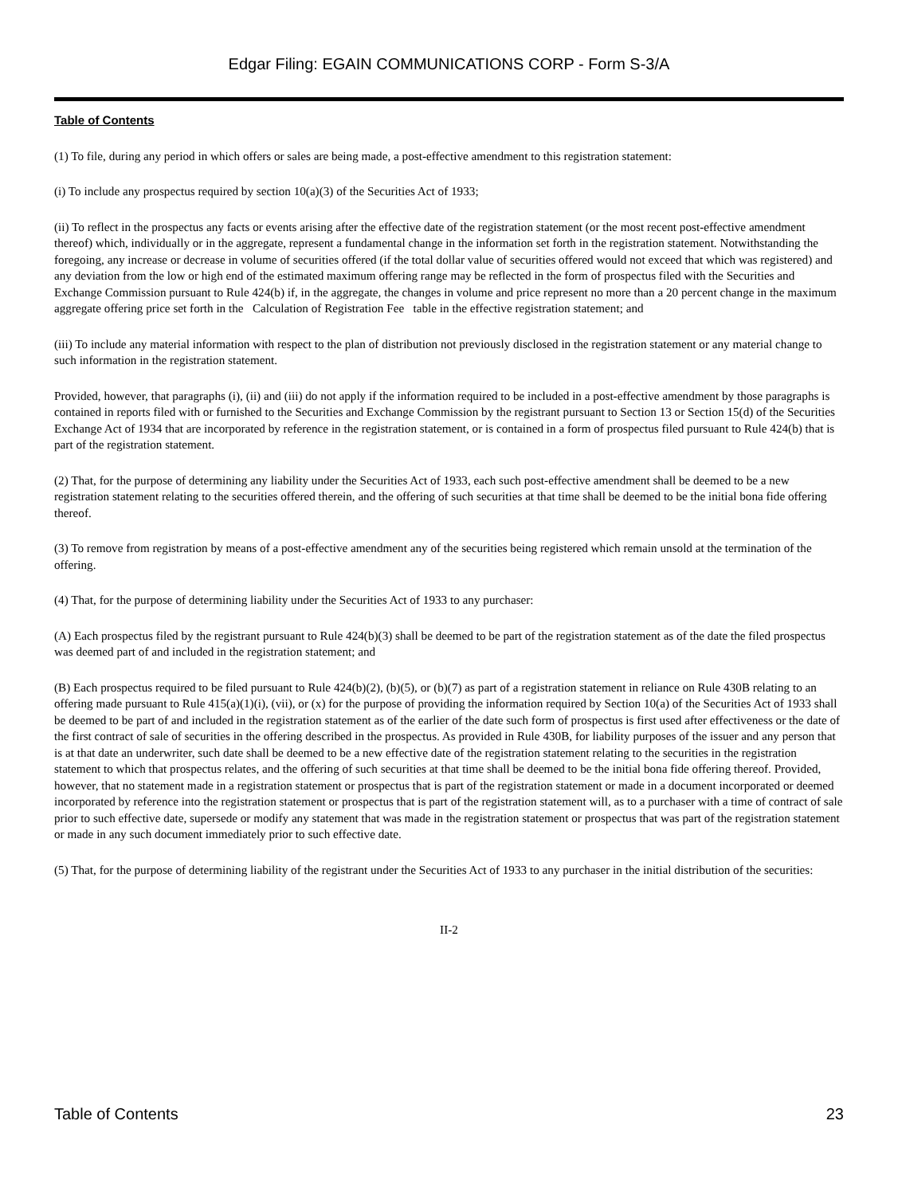Edgar Filing: EGAIN COMMUNICATIONS CORP - Form S-3/A
Table of Contents
(1) To file, during any period in which offers or sales are being made, a post-effective amendment to this registration statement:
(i) To include any prospectus required by section 10(a)(3) of the Securities Act of 1933;
(ii) To reflect in the prospectus any facts or events arising after the effective date of the registration statement (or the most recent post-effective amendment thereof) which, individually or in the aggregate, represent a fundamental change in the information set forth in the registration statement. Notwithstanding the foregoing, any increase or decrease in volume of securities offered (if the total dollar value of securities offered would not exceed that which was registered) and any deviation from the low or high end of the estimated maximum offering range may be reflected in the form of prospectus filed with the Securities and Exchange Commission pursuant to Rule 424(b) if, in the aggregate, the changes in volume and price represent no more than a 20 percent change in the maximum aggregate offering price set forth in the Calculation of Registration Fee table in the effective registration statement; and
(iii) To include any material information with respect to the plan of distribution not previously disclosed in the registration statement or any material change to such information in the registration statement.
Provided, however, that paragraphs (i), (ii) and (iii) do not apply if the information required to be included in a post-effective amendment by those paragraphs is contained in reports filed with or furnished to the Securities and Exchange Commission by the registrant pursuant to Section 13 or Section 15(d) of the Securities Exchange Act of 1934 that are incorporated by reference in the registration statement, or is contained in a form of prospectus filed pursuant to Rule 424(b) that is part of the registration statement.
(2) That, for the purpose of determining any liability under the Securities Act of 1933, each such post-effective amendment shall be deemed to be a new registration statement relating to the securities offered therein, and the offering of such securities at that time shall be deemed to be the initial bona fide offering thereof.
(3) To remove from registration by means of a post-effective amendment any of the securities being registered which remain unsold at the termination of the offering.
(4) That, for the purpose of determining liability under the Securities Act of 1933 to any purchaser:
(A) Each prospectus filed by the registrant pursuant to Rule 424(b)(3) shall be deemed to be part of the registration statement as of the date the filed prospectus was deemed part of and included in the registration statement; and
(B) Each prospectus required to be filed pursuant to Rule 424(b)(2), (b)(5), or (b)(7) as part of a registration statement in reliance on Rule 430B relating to an offering made pursuant to Rule 415(a)(1)(i), (vii), or (x) for the purpose of providing the information required by Section 10(a) of the Securities Act of 1933 shall be deemed to be part of and included in the registration statement as of the earlier of the date such form of prospectus is first used after effectiveness or the date of the first contract of sale of securities in the offering described in the prospectus. As provided in Rule 430B, for liability purposes of the issuer and any person that is at that date an underwriter, such date shall be deemed to be a new effective date of the registration statement relating to the securities in the registration statement to which that prospectus relates, and the offering of such securities at that time shall be deemed to be the initial bona fide offering thereof. Provided, however, that no statement made in a registration statement or prospectus that is part of the registration statement or made in a document incorporated or deemed incorporated by reference into the registration statement or prospectus that is part of the registration statement will, as to a purchaser with a time of contract of sale prior to such effective date, supersede or modify any statement that was made in the registration statement or prospectus that was part of the registration statement or made in any such document immediately prior to such effective date.
(5) That, for the purpose of determining liability of the registrant under the Securities Act of 1933 to any purchaser in the initial distribution of the securities:
II-2
Table of Contents 23